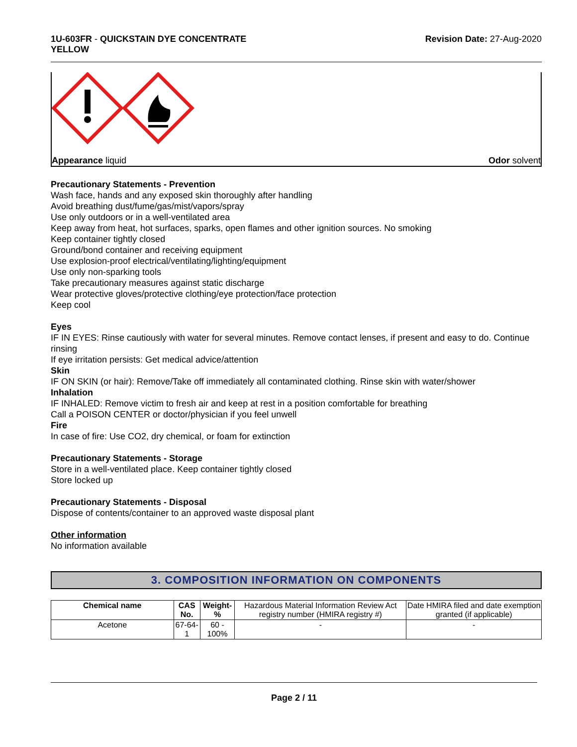1U-603FR - QUICKSTAIN DYE CONCENTRATE
YELLOW
Revision Date: 27-Aug-2020
Appearance liquid Odor solvent
Precautionary Statements - Prevention
Wash face, hands and any exposed skin thoroughly after handling
Avoid breathing dust/fume/gas/mist/vapors/spray
Use only outdoors or in a well-ventilated area
Keep away from heat, hot surfaces, sparks, open flames and other ignition sources. No smoking
Keep container tightly closed
Ground/bond container and receiving equipment
Use explosion-proof electrical/ventilating/lighting/equipment
Use only non-sparking tools
Take precautionary measures against static discharge
Wear protective gloves/protective clothing/eye protection/face protection
Keep cool
Eyes
IF IN EYES: Rinse cautiously with water for several minutes. Remove contact lenses, if present and easy to do. Continue rinsing
If eye irritation persists: Get medical advice/attention
Skin
IF ON SKIN (or hair): Remove/Take off immediately all contaminated clothing. Rinse skin with water/shower
Inhalation
IF INHALED: Remove victim to fresh air and keep at rest in a position comfortable for breathing
Call a POISON CENTER or doctor/physician if you feel unwell
Fire
In case of fire: Use CO2, dry chemical, or foam for extinction
Precautionary Statements - Storage
Store in a well-ventilated place. Keep container tightly closed
Store locked up
Precautionary Statements - Disposal
Dispose of contents/container to an approved waste disposal plant
Other information
No information available
3. COMPOSITION INFORMATION ON COMPONENTS
| Chemical name | CAS No. | Weight-% | Hazardous Material Information Review Act registry number (HMIRA registry #) | Date HMIRA filed and date exemption granted (if applicable) |
| Acetone | 67-64-1 | 60 - 100% | - | - |
Page 2 / 11